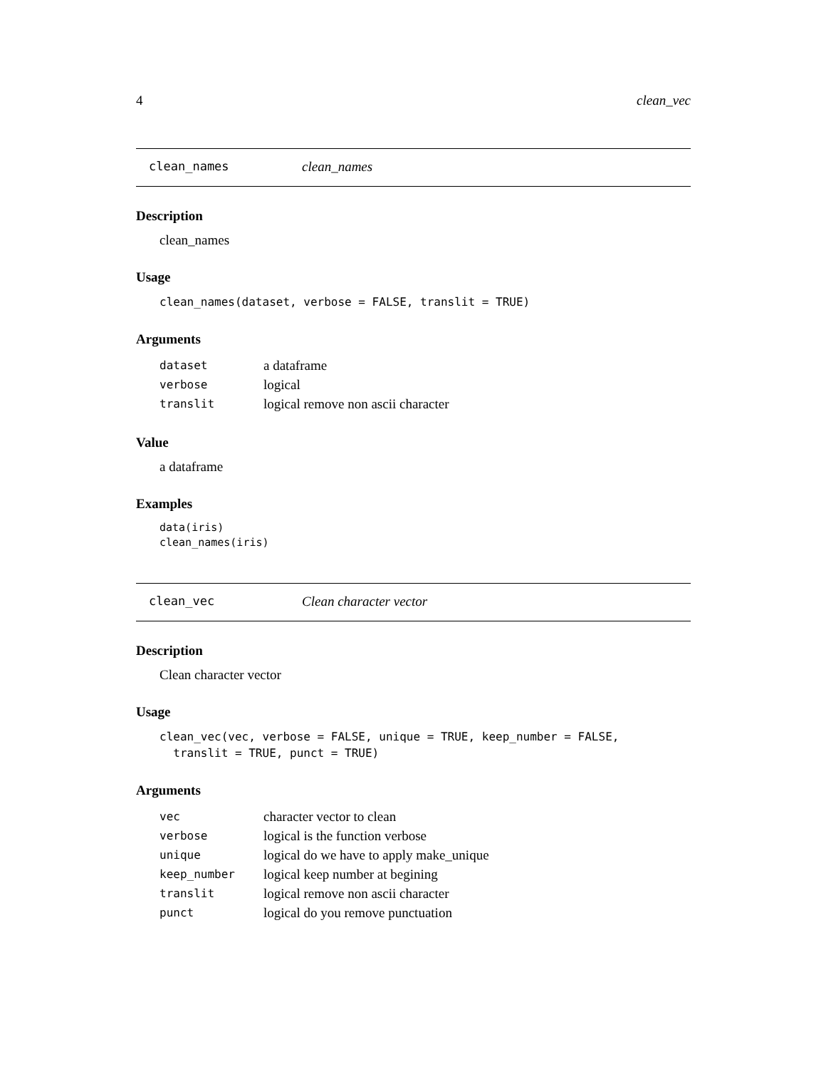4 clean_vec
clean_names clean_names
Description
clean_names
Usage
clean_names(dataset, verbose = FALSE, translit = TRUE)
Arguments
| dataset | a dataframe |
| verbose | logical |
| translit | logical remove non ascii character |
Value
a dataframe
Examples
data(iris)
clean_names(iris)
clean_vec Clean character vector
Description
Clean character vector
Usage
clean_vec(vec, verbose = FALSE, unique = TRUE, keep_number = FALSE,
  translit = TRUE, punct = TRUE)
Arguments
| vec | character vector to clean |
| verbose | logical is the function verbose |
| unique | logical do we have to apply make_unique |
| keep_number | logical keep number at begining |
| translit | logical remove non ascii character |
| punct | logical do you remove punctuation |